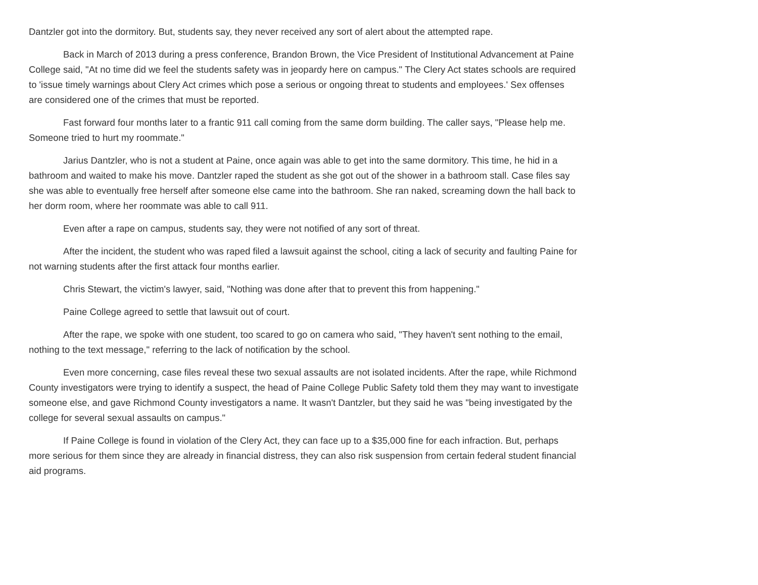Dantzler got into the dormitory. But, students say, they never received any sort of alert about the attempted rape.
Back in March of 2013 during a press conference, Brandon Brown, the Vice President of Institutional Advancement at Paine College said, "At no time did we feel the students safety was in jeopardy here on campus." The Clery Act states schools are required to 'issue timely warnings about Clery Act crimes which pose a serious or ongoing threat to students and employees.' Sex offenses are considered one of the crimes that must be reported.
Fast forward four months later to a frantic 911 call coming from the same dorm building. The caller says, "Please help me. Someone tried to hurt my roommate."
Jarius Dantzler, who is not a student at Paine, once again was able to get into the same dormitory. This time, he hid in a bathroom and waited to make his move. Dantzler raped the student as she got out of the shower in a bathroom stall. Case files say she was able to eventually free herself after someone else came into the bathroom. She ran naked, screaming down the hall back to her dorm room, where her roommate was able to call 911.
Even after a rape on campus, students say, they were not notified of any sort of threat.
After the incident, the student who was raped filed a lawsuit against the school, citing a lack of security and faulting Paine for not warning students after the first attack four months earlier.
Chris Stewart, the victim's lawyer, said, "Nothing was done after that to prevent this from happening."
Paine College agreed to settle that lawsuit out of court.
After the rape, we spoke with one student, too scared to go on camera who said, "They haven't sent nothing to the email, nothing to the text message," referring to the lack of notification by the school.
Even more concerning, case files reveal these two sexual assaults are not isolated incidents. After the rape, while Richmond County investigators were trying to identify a suspect, the head of Paine College Public Safety told them they may want to investigate someone else, and gave Richmond County investigators a name. It wasn't Dantzler, but they said he was "being investigated by the college for several sexual assaults on campus."
If Paine College is found in violation of the Clery Act, they can face up to a $35,000 fine for each infraction. But, perhaps more serious for them since they are already in financial distress, they can also risk suspension from certain federal student financial aid programs.